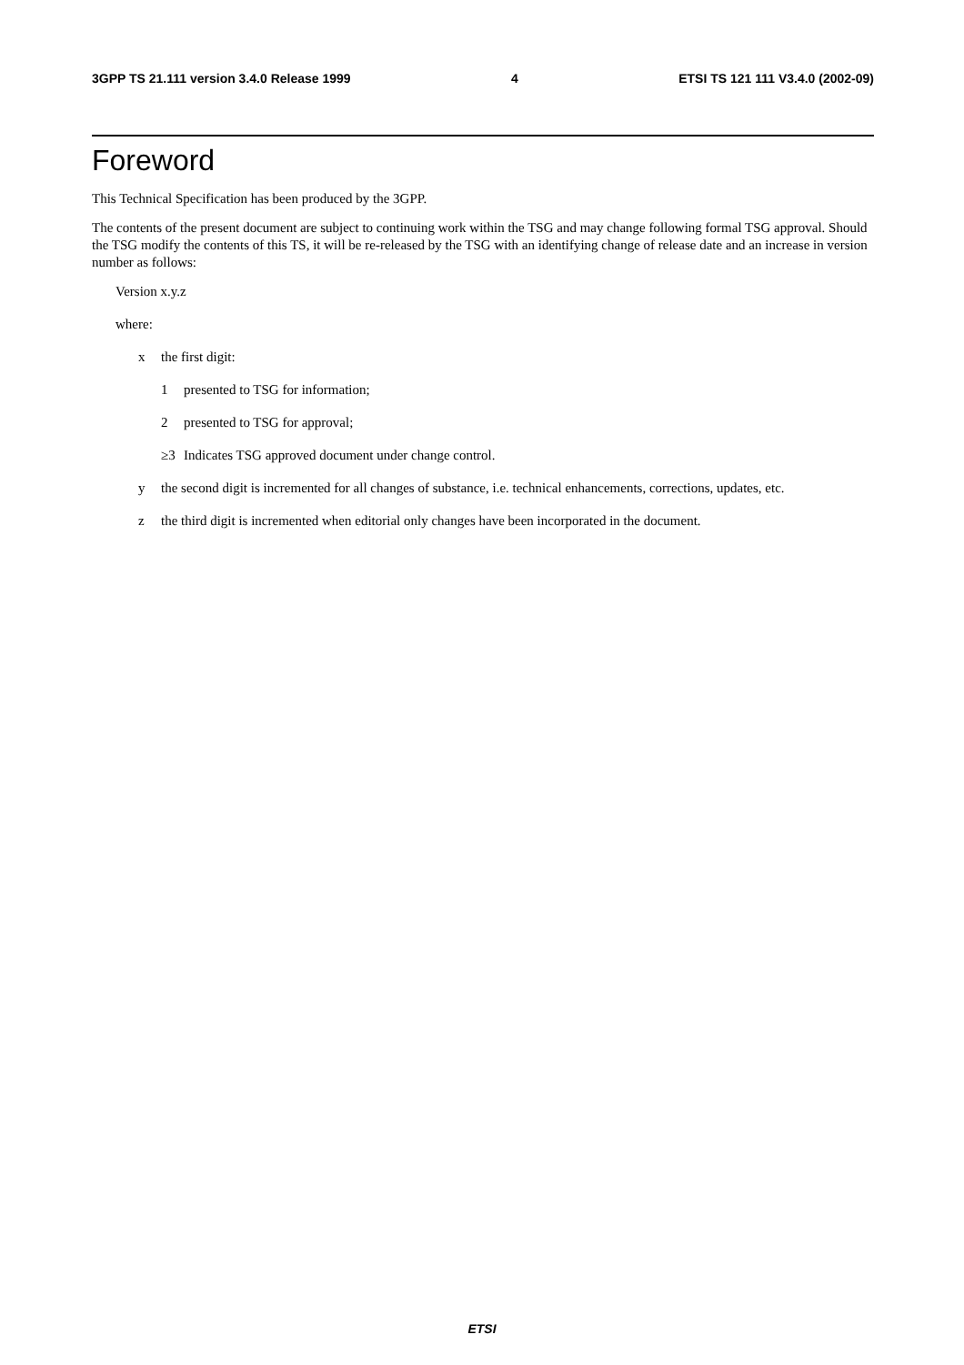3GPP TS 21.111 version 3.4.0 Release 1999 4 ETSI TS 121 111 V3.4.0 (2002-09)
Foreword
This Technical Specification has been produced by the 3GPP.
The contents of the present document are subject to continuing work within the TSG and may change following formal TSG approval. Should the TSG modify the contents of this TS, it will be re-released by the TSG with an identifying change of release date and an increase in version number as follows:
Version x.y.z
where:
x the first digit:
1 presented to TSG for information;
2 presented to TSG for approval;
≥3 Indicates TSG approved document under change control.
y the second digit is incremented for all changes of substance, i.e. technical enhancements, corrections, updates, etc.
z the third digit is incremented when editorial only changes have been incorporated in the document.
ETSI